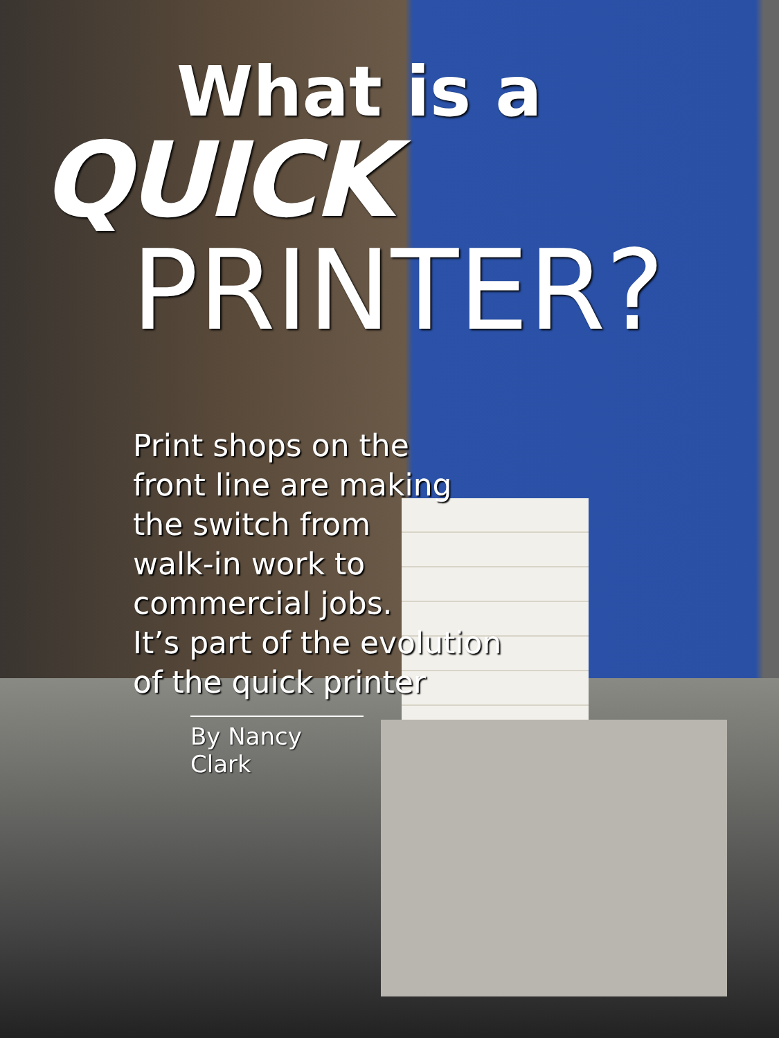What is a
QUICK
PRINTER?
Print shops on the
front line are making
the switch from
walk-in work to
commercial jobs.
It’s part of the evolution
of the quick printer
By Nancy Clark